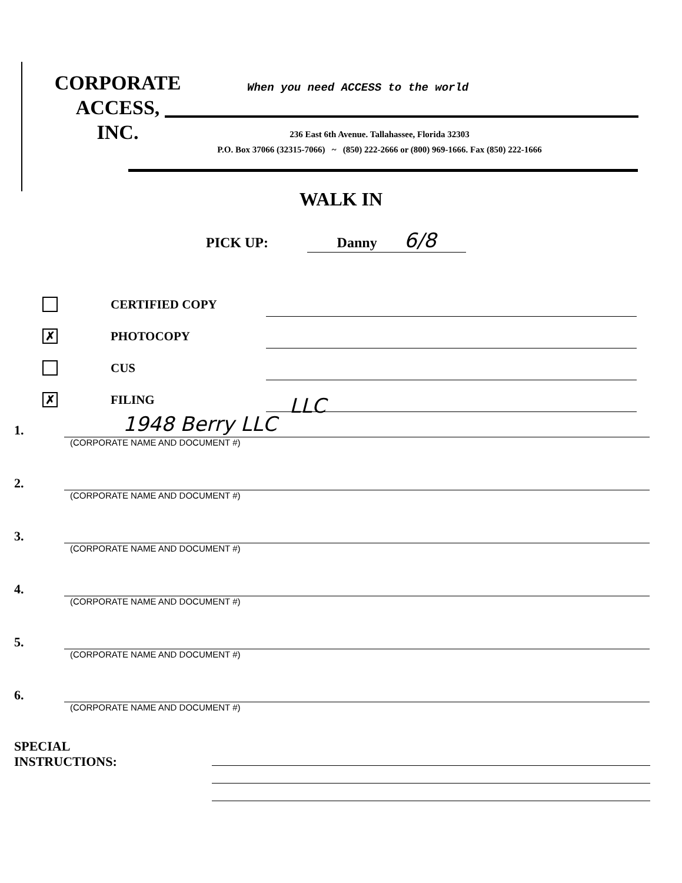CORPORATE
ACCESS,
INC.
When you need ACCESS to the world
236 East 6th Avenue. Tallahassee, Florida 32303
P.O. Box 37066 (32315-7066) ~ (850) 222-2666 or (800) 969-1666. Fax (850) 222-1666
WALK IN
PICK UP: Danny 6/8
CERTIFIED COPY
✗
PHOTOCOPY
CUS
✗
FILING
LLC
1.
1948 Berry LLC
(CORPORATE NAME AND DOCUMENT #)
2.
(CORPORATE NAME AND DOCUMENT #)
3.
(CORPORATE NAME AND DOCUMENT #)
4.
(CORPORATE NAME AND DOCUMENT #)
5.
(CORPORATE NAME AND DOCUMENT #)
6.
(CORPORATE NAME AND DOCUMENT #)
SPECIAL
INSTRUCTIONS: